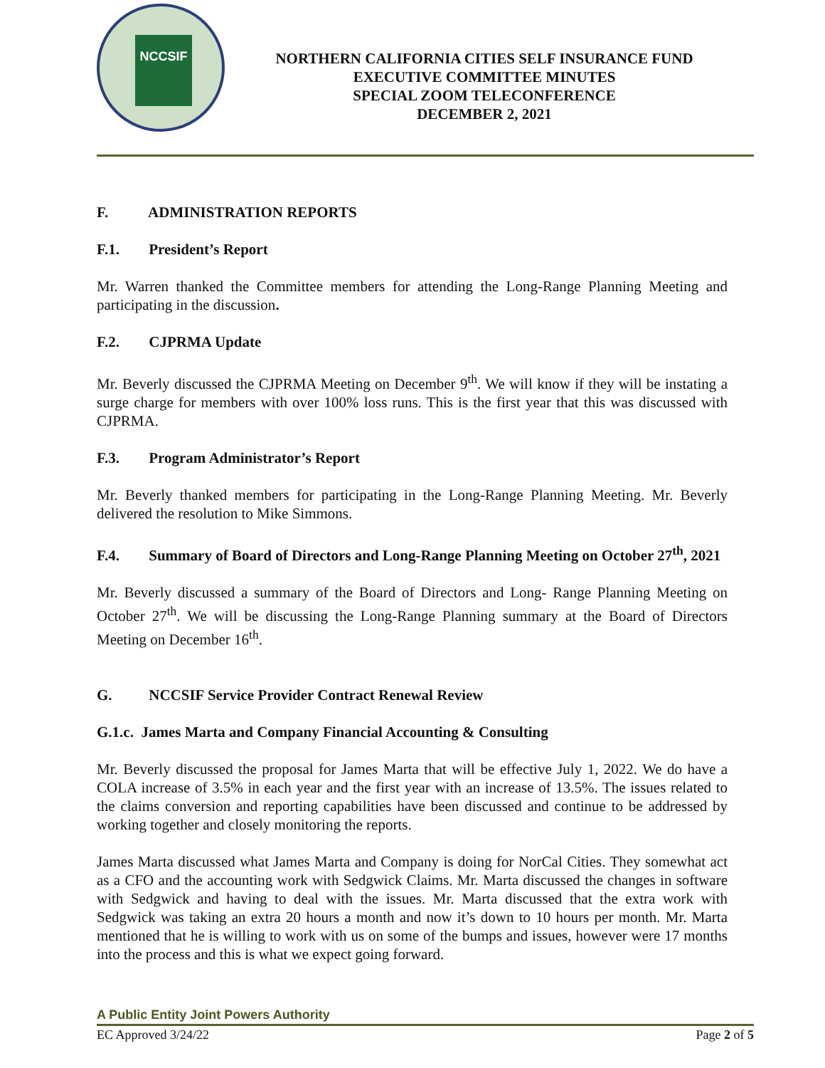NCCSIF
NORTHERN CALIFORNIA CITIES SELF INSURANCE FUND
EXECUTIVE COMMITTEE MINUTES
SPECIAL ZOOM TELECONFERENCE
DECEMBER 2, 2021
F. ADMINISTRATION REPORTS
F.1. President’s Report
Mr. Warren thanked the Committee members for attending the Long-Range Planning Meeting and participating in the discussion.
F.2. CJPRMA Update
Mr. Beverly discussed the CJPRMA Meeting on December 9<sup>th</sup>. We will know if they will be instating a surge charge for members with over 100% loss runs. This is the first year that this was discussed with CJPRMA.
F.3. Program Administrator’s Report
Mr. Beverly thanked members for participating in the Long-Range Planning Meeting. Mr. Beverly delivered the resolution to Mike Simmons.
F.4. Summary of Board of Directors and Long-Range Planning Meeting on October 27<sup>th</sup>, 2021
Mr. Beverly discussed a summary of the Board of Directors and Long- Range Planning Meeting on October 27<sup>th</sup>. We will be discussing the Long-Range Planning summary at the Board of Directors Meeting on December 16<sup>th</sup>.
G. NCCSIF Service Provider Contract Renewal Review
G.1.c. James Marta and Company Financial Accounting & Consulting
Mr. Beverly discussed the proposal for James Marta that will be effective July 1, 2022. We do have a COLA increase of 3.5% in each year and the first year with an increase of 13.5%. The issues related to the claims conversion and reporting capabilities have been discussed and continue to be addressed by working together and closely monitoring the reports.
James Marta discussed what James Marta and Company is doing for NorCal Cities. They somewhat act as a CFO and the accounting work with Sedgwick Claims. Mr. Marta discussed the changes in software with Sedgwick and having to deal with the issues. Mr. Marta discussed that the extra work with Sedgwick was taking an extra 20 hours a month and now it’s down to 10 hours per month. Mr. Marta mentioned that he is willing to work with us on some of the bumps and issues, however were 17 months into the process and this is what we expect going forward.
A Public Entity Joint Powers Authority
EC Approved 3/24/22 Page 2 of 5